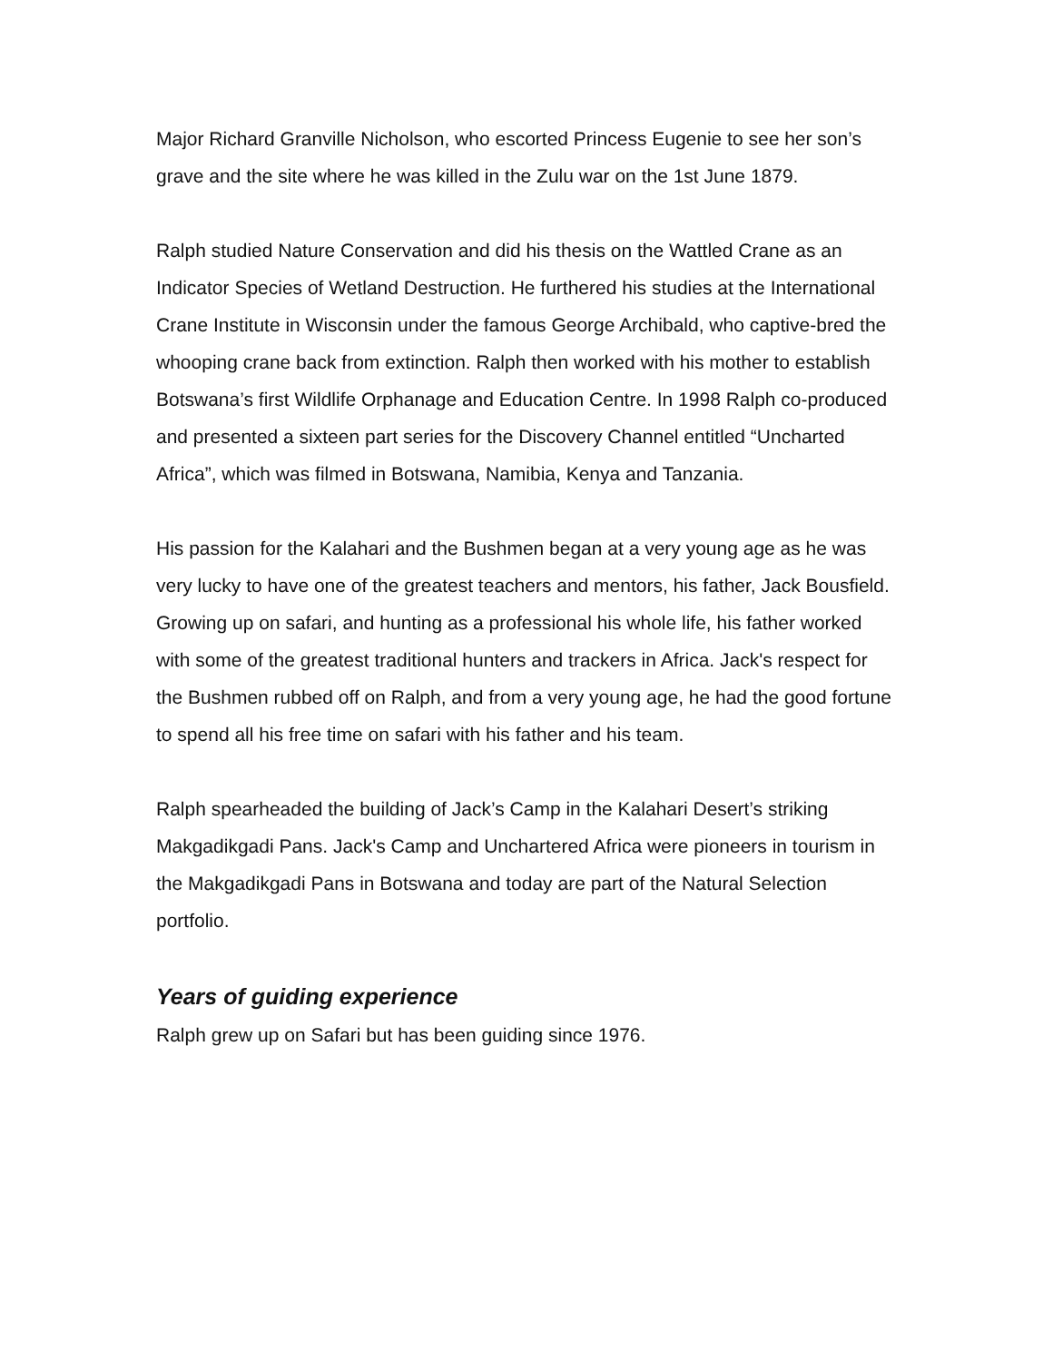Major Richard Granville Nicholson, who escorted Princess Eugenie to see her son’s grave and the site where he was killed in the Zulu war on the 1st June 1879.
Ralph studied Nature Conservation and did his thesis on the Wattled Crane as an Indicator Species of Wetland Destruction. He furthered his studies at the International Crane Institute in Wisconsin under the famous George Archibald, who captive-bred the whooping crane back from extinction. Ralph then worked with his mother to establish Botswana’s first Wildlife Orphanage and Education Centre. In 1998 Ralph co-produced and presented a sixteen part series for the Discovery Channel entitled “Uncharted Africa”, which was filmed in Botswana, Namibia, Kenya and Tanzania.
His passion for the Kalahari and the Bushmen began at a very young age as he was very lucky to have one of the greatest teachers and mentors, his father, Jack Bousfield. Growing up on safari, and hunting as a professional his whole life, his father worked with some of the greatest traditional hunters and trackers in Africa. Jack's respect for the Bushmen rubbed off on Ralph, and from a very young age, he had the good fortune to spend all his free time on safari with his father and his team.
Ralph spearheaded the building of Jack’s Camp in the Kalahari Desert’s striking Makgadikgadi Pans. Jack's Camp and Unchartered Africa were pioneers in tourism in the Makgadikgadi Pans in Botswana and today are part of the Natural Selection portfolio.
Years of guiding experience
Ralph grew up on Safari but has been guiding since 1976.